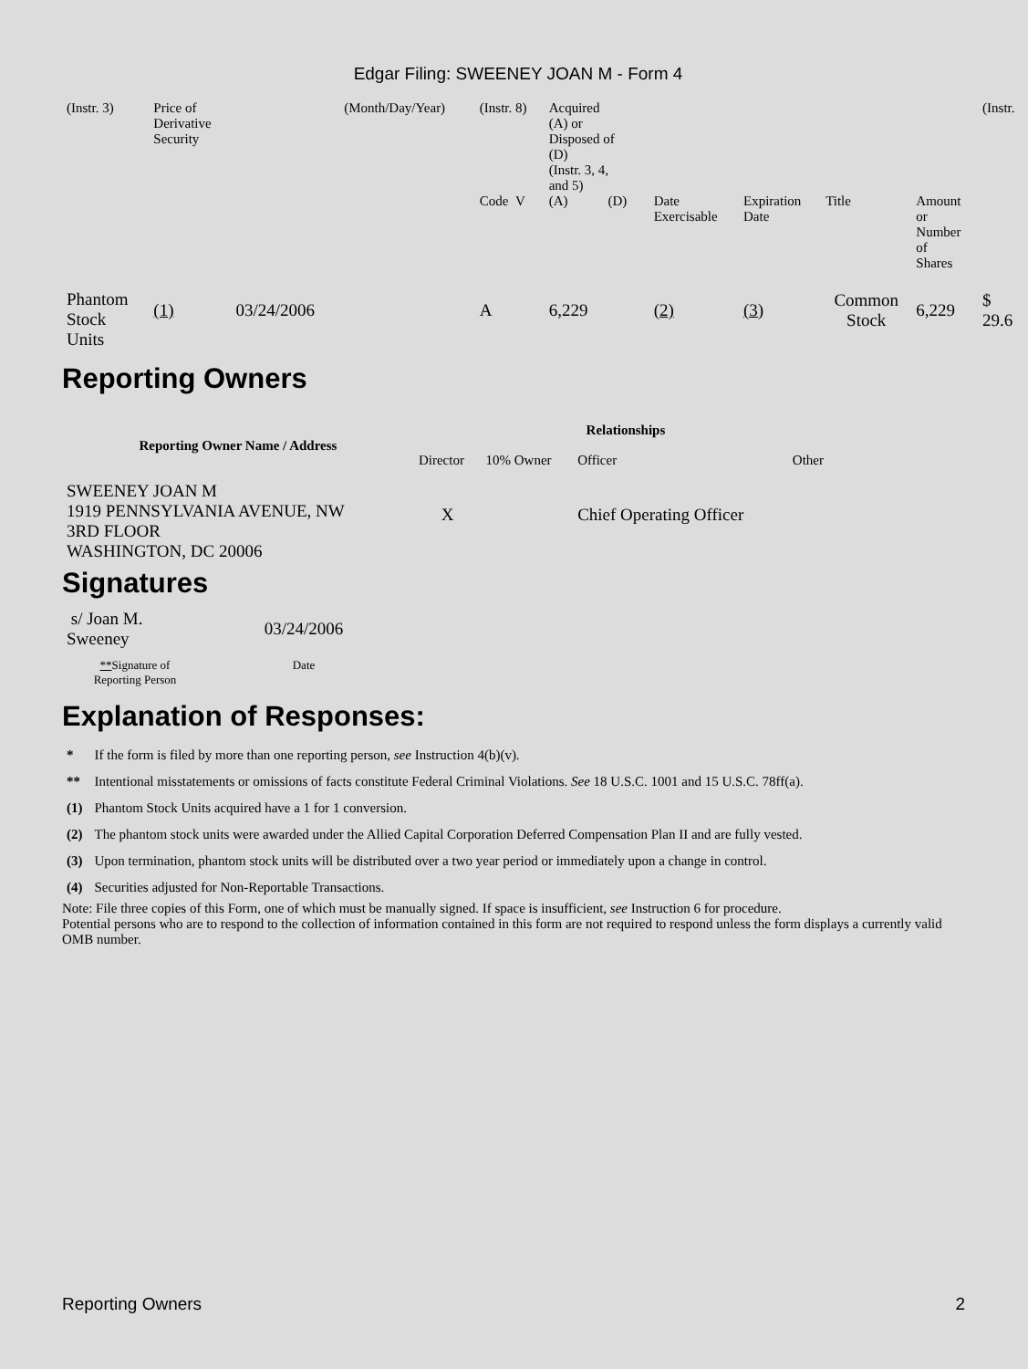Edgar Filing: SWEENEY JOAN M - Form 4
| (Instr. 3) | Price of Derivative Security | | (Month/Day/Year) | (Instr. 8) | Acquired (A) or Disposed of (D) (Instr. 3, 4, and 5) | | | | | | | (Instr. |
| | | | | Code V | (A) | (D) | | Date Exercisable | Expiration Date | Title | Amount or Number of Shares | |
| Phantom Stock Units | (1) | 03/24/2006 | | A | 6,229 | | | (2) | (3) | Common Stock | 6,229 | $ 29.6 |
Reporting Owners
| Reporting Owner Name / Address | Relationships | | | |
| --- | --- | --- | --- | --- |
| | Director | 10% Owner | Officer | Other |
| SWEENEY JOAN M 1919 PENNSYLVANIA AVENUE, NW 3RD FLOOR WASHINGTON, DC 20006 | X | | Chief Operating Officer | |
Signatures
| s/ Joan M. Sweeney | 03/24/2006 |
| ** Signature of Reporting Person | Date |
Explanation of Responses:
| * | If the form is filed by more than one reporting person, see Instruction 4(b)(v). |
| ** | Intentional misstatements or omissions of facts constitute Federal Criminal Violations. See 18 U.S.C. 1001 and 15 U.S.C. 78ff(a). |
| (1) | Phantom Stock Units acquired have a 1 for 1 conversion. |
| (2) | The phantom stock units were awarded under the Allied Capital Corporation Deferred Compensation Plan II and are fully vested. |
| (3) | Upon termination, phantom stock units will be distributed over a two year period or immediately upon a change in control. |
| (4) | Securities adjusted for Non-Reportable Transactions. |
Note: File three copies of this Form, one of which must be manually signed. If space is insufficient, see Instruction 6 for procedure.
Potential persons who are to respond to the collection of information contained in this form are not required to respond unless the form displays a currently valid OMB number.
Reporting Owners 2